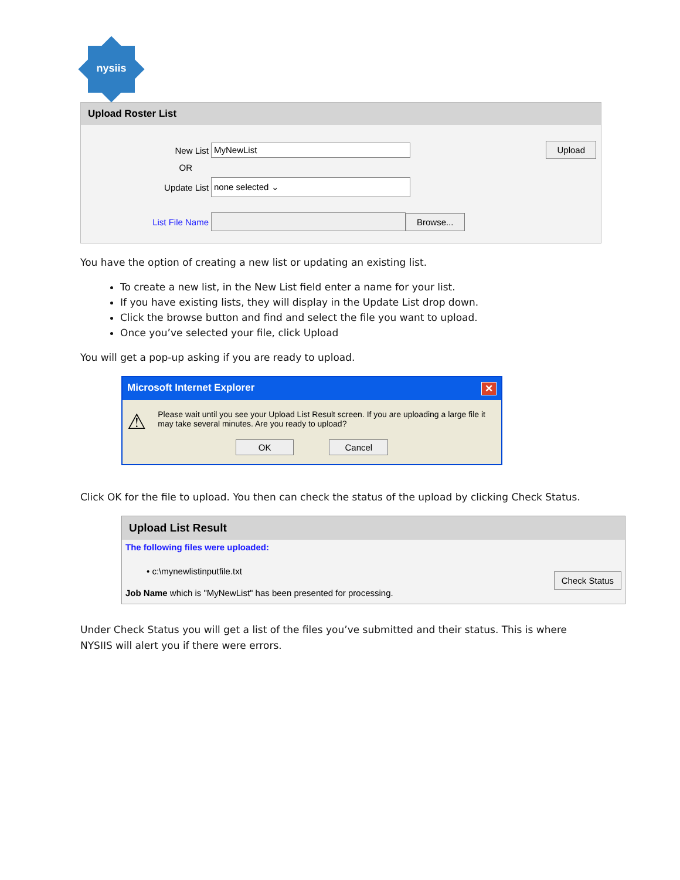nysiis
Upload Roster List
Upload
New List
MyNewList
OR
Update List
none selected ⌄
List File Name
Browse...
You have the option of creating a new list or updating an existing list.
To create a new list, in the New List field enter a name for your list.
If you have existing lists, they will display in the Update List drop down.
Click the browse button and find and select the file you want to upload.
Once you’ve selected your file, click Upload
You will get a pop-up asking if you are ready to upload.
Microsoft Internet Explorer ✕
⚠
Please wait until you see your Upload List Result screen. If you are uploading a large file it may take several minutes. Are you ready to upload?
OK Cancel
Click OK for the file to upload. You then can check the status of the upload by clicking Check Status.
Upload List Result
The following files were uploaded:
• c:\mynewlistinputfile.txt
Check Status
Job Name which is "MyNewList" has been presented for processing.
Under Check Status you will get a list of the files you’ve submitted and their status. This is where NYSIIS will alert you if there were errors.